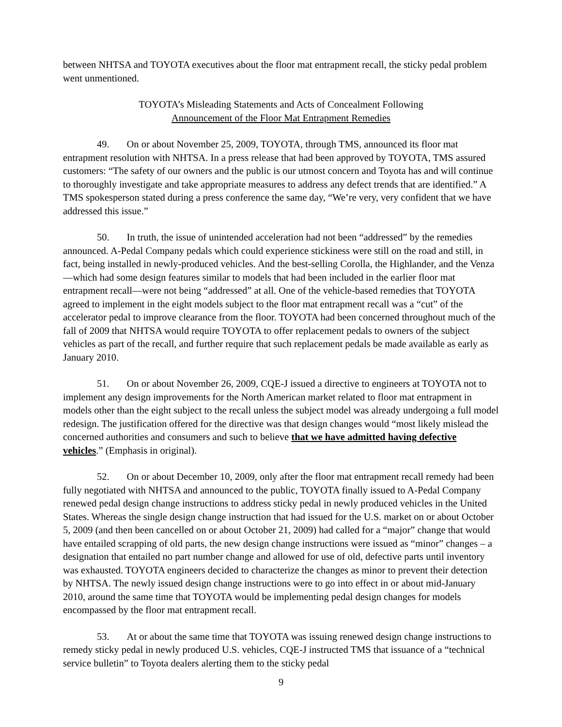between NHTSA and TOYOTA executives about the floor mat entrapment recall, the sticky pedal problem went unmentioned.
TOYOTA’s Misleading Statements and Acts of Concealment Following
Announcement of the Floor Mat Entrapment Remedies
49. On or about November 25, 2009, TOYOTA, through TMS, announced its floor mat entrapment resolution with NHTSA. In a press release that had been approved by TOYOTA, TMS assured customers: “The safety of our owners and the public is our utmost concern and Toyota has and will continue to thoroughly investigate and take appropriate measures to address any defect trends that are identified.” A TMS spokesperson stated during a press conference the same day, “We’re very, very confident that we have addressed this issue.”
50. In truth, the issue of unintended acceleration had not been “addressed” by the remedies announced. A-Pedal Company pedals which could experience stickiness were still on the road and still, in fact, being installed in newly-produced vehicles. And the best-selling Corolla, the Highlander, and the Venza—which had some design features similar to models that had been included in the earlier floor mat entrapment recall—were not being “addressed” at all. One of the vehicle-based remedies that TOYOTA agreed to implement in the eight models subject to the floor mat entrapment recall was a “cut” of the accelerator pedal to improve clearance from the floor. TOYOTA had been concerned throughout much of the fall of 2009 that NHTSA would require TOYOTA to offer replacement pedals to owners of the subject vehicles as part of the recall, and further require that such replacement pedals be made available as early as January 2010.
51. On or about November 26, 2009, CQE-J issued a directive to engineers at TOYOTA not to implement any design improvements for the North American market related to floor mat entrapment in models other than the eight subject to the recall unless the subject model was already undergoing a full model redesign. The justification offered for the directive was that design changes would “most likely mislead the concerned authorities and consumers and such to believe that we have admitted having defective vehicles.” (Emphasis in original).
52. On or about December 10, 2009, only after the floor mat entrapment recall remedy had been fully negotiated with NHTSA and announced to the public, TOYOTA finally issued to A-Pedal Company renewed pedal design change instructions to address sticky pedal in newly produced vehicles in the United States. Whereas the single design change instruction that had issued for the U.S. market on or about October 5, 2009 (and then been cancelled on or about October 21, 2009) had called for a “major” change that would have entailed scrapping of old parts, the new design change instructions were issued as “minor” changes – a designation that entailed no part number change and allowed for use of old, defective parts until inventory was exhausted. TOYOTA engineers decided to characterize the changes as minor to prevent their detection by NHTSA. The newly issued design change instructions were to go into effect in or about mid-January 2010, around the same time that TOYOTA would be implementing pedal design changes for models encompassed by the floor mat entrapment recall.
53. At or about the same time that TOYOTA was issuing renewed design change instructions to remedy sticky pedal in newly produced U.S. vehicles, CQE-J instructed TMS that issuance of a “technical service bulletin” to Toyota dealers alerting them to the sticky pedal
9